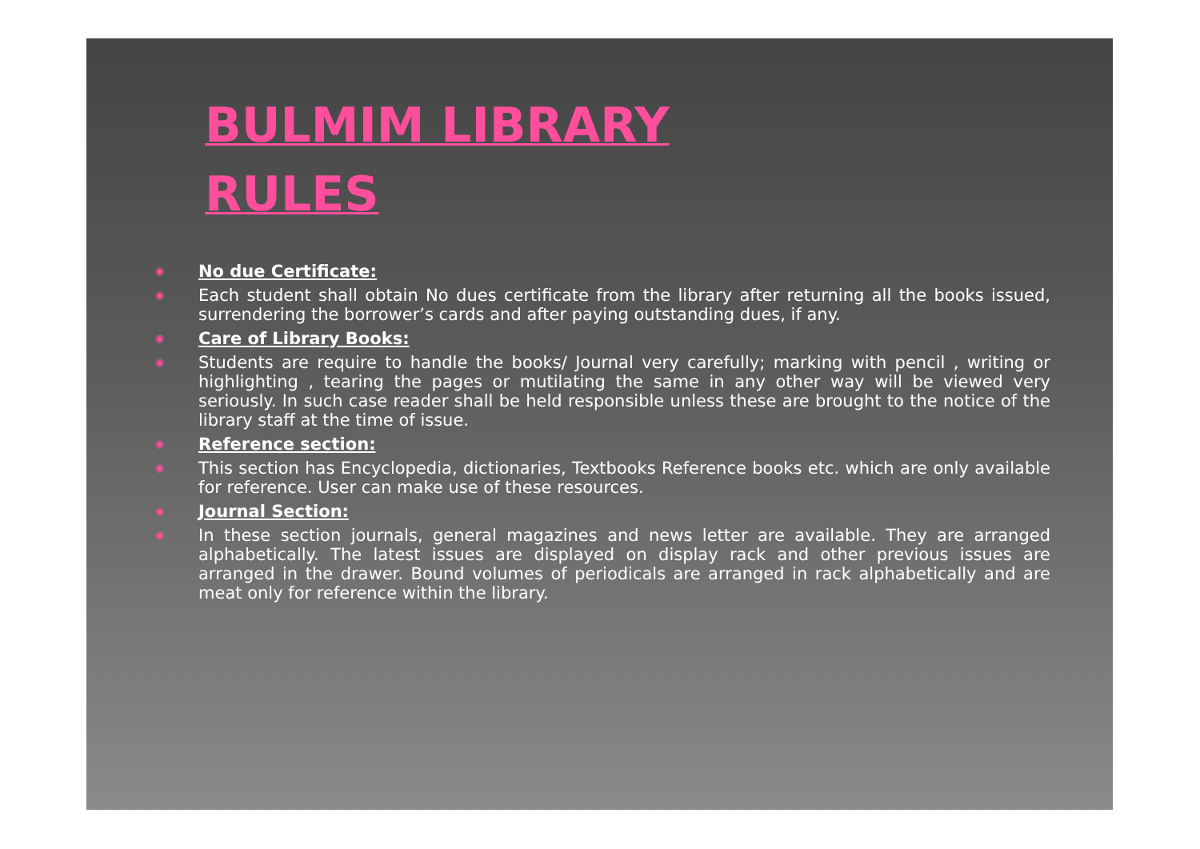BULMIM LIBRARY
RULES
◉ No due Certificate:
◉ Each student shall obtain No dues certificate from the library after returning all the books issued, surrendering the borrower’s cards and after paying outstanding dues, if any.
◉ Care of Library Books:
◉ Students are require to handle the books/ Journal very carefully; marking with pencil , writing or highlighting , tearing the pages or mutilating the same in any other way will be viewed very seriously. In such case reader shall be held responsible unless these are brought to the notice of the library staff at the time of issue.
◉ Reference section:
◉ This section has Encyclopedia, dictionaries, Textbooks Reference books etc. which are only available for reference. User can make use of these resources.
◉ Journal Section:
◉ In these section journals, general magazines and news letter are available. They are arranged alphabetically. The latest issues are displayed on display rack and other previous issues are arranged in the drawer. Bound volumes of periodicals are arranged in rack alphabetically and are meat only for reference within the library.